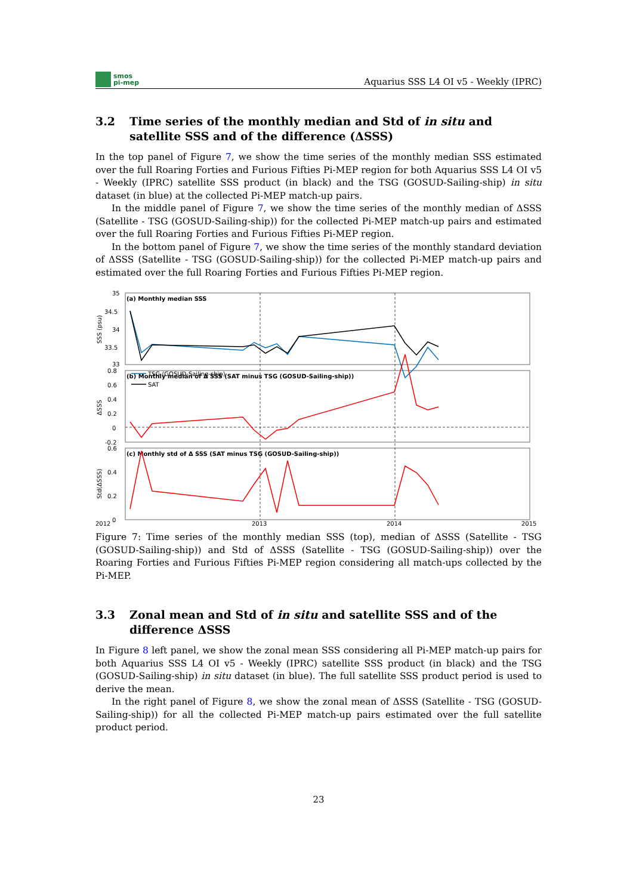smos
pi-mep
Aquarius SSS L4 OI v5 - Weekly (IPRC)
3.2 Time series of the monthly median and Std of in situ and satellite SSS and of the difference (ΔSSS)
In the top panel of Figure 7, we show the time series of the monthly median SSS estimated over the full Roaring Forties and Furious Fifties Pi-MEP region for both Aquarius SSS L4 OI v5 - Weekly (IPRC) satellite SSS product (in black) and the TSG (GOSUD-Sailing-ship) in situ dataset (in blue) at the collected Pi-MEP match-up pairs.
In the middle panel of Figure 7, we show the time series of the monthly median of ΔSSS (Satellite - TSG (GOSUD-Sailing-ship)) for the collected Pi-MEP match-up pairs and estimated over the full Roaring Forties and Furious Fifties Pi-MEP region.
In the bottom panel of Figure 7, we show the time series of the monthly standard deviation of ΔSSS (Satellite - TSG (GOSUD-Sailing-ship)) for the collected Pi-MEP match-up pairs and estimated over the full Roaring Forties and Furious Fifties Pi-MEP region.
(a) Monthly median SSS
(b) Monthly median of Δ SSS (SAT minus TSG (GOSUD-Sailing-ship))
(c) Monthly std of Δ SSS (SAT minus TSG (GOSUD-Sailing-ship))
35
34.5
34
33.5
33
0.8
0.6
0.4
0.2
0
-0.2
0.6
0.4
0.2
0
2012
2013
2014
2015
SSS (psu)
ΔSSS
Std(ΔSSS)
TSG (GOSUD-Sailing-ship)
SAT
Figure 7: Time series of the monthly median SSS (top), median of ΔSSS (Satellite - TSG (GOSUD-Sailing-ship)) and Std of ΔSSS (Satellite - TSG (GOSUD-Sailing-ship)) over the Roaring Forties and Furious Fifties Pi-MEP region considering all match-ups collected by the Pi-MEP.
3.3 Zonal mean and Std of in situ and satellite SSS and of the difference ΔSSS
In Figure 8 left panel, we show the zonal mean SSS considering all Pi-MEP match-up pairs for both Aquarius SSS L4 OI v5 - Weekly (IPRC) satellite SSS product (in black) and the TSG (GOSUD-Sailing-ship) in situ dataset (in blue). The full satellite SSS product period is used to derive the mean.
In the right panel of Figure 8, we show the zonal mean of ΔSSS (Satellite - TSG (GOSUD-Sailing-ship)) for all the collected Pi-MEP match-up pairs estimated over the full satellite product period.
23